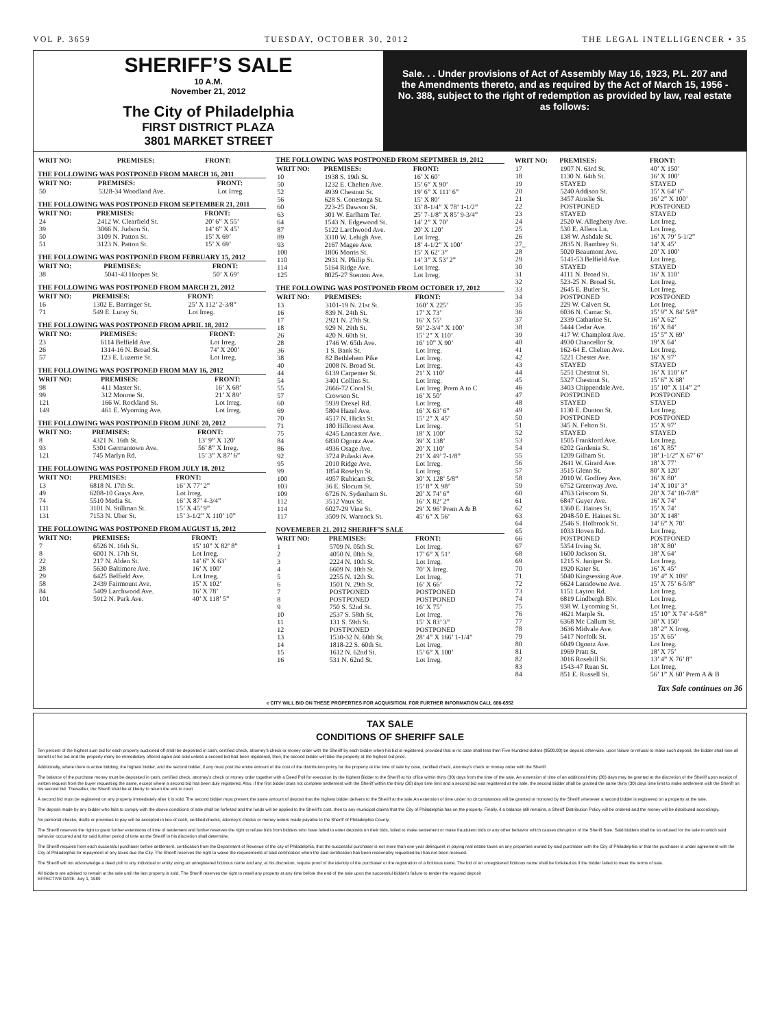VOL P. 3659 TUESDAY, OCTOBER 30, 2012 THE LEGAL INTELLIGENCER • 35
SHERIFF’S SALE
10 A.M.
November 21, 2012
The City of Philadelphia
FIRST DISTRICT PLAZA
3801 MARKET STREET
Sale. . . Under provisions of Act of Assembly May 16, 1923, P.L. 207 and the Amendments thereto, and as required by the Act of March 15, 1956 - No. 388, subject to the right of redemption as provided by law, real estate as follows:
| WRIT NO: | PREMISES: | FRONT: |
| --- | --- | --- |
THE FOLLOWING WAS POSTPONED FROM MARCH 16, 2011
| WRIT NO: | PREMISES: | FRONT: |
| --- | --- | --- |
| 50 | 5328-34 Woodland Ave. | Lot Irreg. |
THE FOLLOWING WAS POSTPONED FROM SEPTEMBER 21, 2011
| WRIT NO: | PREMISES: | FRONT: |
| --- | --- | --- |
| 24 | 2412 W. Clearfield St. | 20’ 6” X 55’ |
| 39 | 3066 N. Judson St. | 14’ 6” X 45’ |
| 50 | 3109 N. Patton St. | 15’ X 69’ |
| 51 | 3123 N. Patton St. | 15’ X 69’ |
THE FOLLOWING WAS POSTPONED FROM FEBRUARY 15, 2012
| WRIT NO: | PREMISES: | FRONT: |
| --- | --- | --- |
| 38 | 5041-43 Hoopes St. | 50’ X 69’ |
THE FOLLOWING WAS POSTPONED FROM MARCH 21, 2012
| WRIT NO: | PREMISES: | FRONT: |
| --- | --- | --- |
| 16 | 1302 E. Barringer St. | 25’ X 112’ 2-3/8” |
| 71 | 549 E. Luray St. | Lot Irreg. |
THE FOLLOWING WAS POSTPONED FROM APRIL 18, 2012
| WRIT NO: | PREMISES: | FRONT: |
| --- | --- | --- |
| 23 | 6114 Belfield Ave. | Lot Irreg. |
| 26 | 1314-16 N. Broad St. | 74’ X 200’ |
| 57 | 123 E. Luzerne St. | Lot Irreg. |
THE FOLLOWING WAS POSTPONED FROM MAY 16, 2012
| WRIT NO: | PREMISES: | FRONT: |
| --- | --- | --- |
| 98 | 411 Master St. | 16’ X 68’ |
| 99 | 312 Monroe St. | 21’ X 89’ |
| 121 | 166 W. Rockland St. | Lot Irreg. |
| 149 | 461 E. Wyoming Ave. | Lot Irreg. |
THE FOLLOWING WAS POSTPONED FROM JUNE 20, 2012
| WRIT NO: | PREMISES: | FRONT: |
| --- | --- | --- |
| 8 | 4321 N. 16th St. | 13’ 9” X 120’ |
| 93 | 5301 Germantown Ave. | 56’ 8” X Irreg. |
| 121 | 745 Marlyn Rd. | 15’ 3” X 87’ 6” |
THE FOLLOWING WAS POSTPONED FROM JULY 18, 2012
| WRIT NO: | PREMISES: | FRONT: |
| --- | --- | --- |
| 13 | 6818 N. 17th St. | 16’ X 77’ 2” |
| 49 | 6208-10 Grays Ave. | Lot Irreg. |
| 74 | 5510 Media St. | 16’ X 87’ 4-3/4” |
| 111 | 3101 N. Stillman St. | 15’ X 45’ 9” |
| 131 | 7153 N. Uber St. | 15’ 3-1/2” X 110’ 10” |
THE FOLLOWING WAS POSTPONED FROM AUGUST 15, 2012
| WRIT NO: | PREMISES: | FRONT: |
| --- | --- | --- |
| 7 | 6526 N. 16th St. | 15’ 10” X 82’ 8” |
| 8 | 6001 N. 17th St. | Lot Irreg. |
| 22 | 217 N. Alden St. | 14’ 6” X 63’ |
| 28 | 5630 Baltimore Ave. | 16’ X 100’ |
| 29 | 6425 Belfield Ave. | Lot Irreg. |
| 58 | 2439 Fairmount Ave. | 15’ X 102’ |
| 84 | 5409 Larchwood Ave. | 16’ X 78’ |
| 101 | 5912 N. Park Ave. | 40’ X 118’ 5” |
THE FOLLOWING WAS POSTPONED FROM SEPTMBER 19, 2012
| WRIT NO: | PREMISES: | FRONT: |
| --- | --- | --- |
| 10 | 1938 S. 19th St. | 16’ X 60’ |
| 50 | 1232 E. Chelten Ave. | 15’ 6” X 90’ |
| 52 | 4939 Chestnut St. | 19’ 6” X 111’ 6” |
| 56 | 628 S. Conestoga St. | 15’ X 80’ |
| 60 | 223-25 Dawson St. | 33’ 8-1/4” X 78’ 1-1/2” |
| 63 | 301 W. Earlham Ter. | 25’ 7-1/8” X 85’ 9-3/4” |
| 64 | 1543 N. Edgewood St. | 14’ 2” X 70’ |
| 87 | 5122 Larchwood Ave. | 20’ X 120’ |
| 89 | 3310 W. Lehigh Ave. | Lot Irreg. |
| 93 | 2167 Magee Ave. | 18’ 4-1/2” X 100’ |
| 100 | 1806 Morris St. | 15’ X 62’ 3” |
| 110 | 2931 N. Philip St. | 14’ 3” X 53’ 2” |
| 114 | 5164 Ridge Ave. | Lot Irreg. |
| 125 | 8025-27 Stenton Ave. | Lot Irreg. |
THE FOLLOWING WAS POSTPONED FROM OCTOBER 17, 2012
| WRIT NO: | PREMISES: | FRONT: |
| --- | --- | --- |
| 13 | 3101-19 N. 21st St. | 160’ X 225’ |
| 16 | 839 N. 24th St. | 17’ X 73’ |
| 17 | 2921 N. 27th St. | 16’ X 55’ |
| 18 | 929 N. 29th St. | 59’ 2-3/4” X 100’ |
| 26 | 420 N. 60th St. | 15’ 2” X 110’ |
| 28 | 1746 W. 65th Ave. | 16’ 10” X 90’ |
| 36 | 1 S. Bank St. | Lot Irreg. |
| 38 | 82 Bethlehem Pike | Lot Irreg. |
| 40 | 2008 N. Broad St. | Lot Irreg. |
| 44 | 6139 Carpenter St. | 21’ X 110’ |
| 54 | 3401 Collins St. | Lot Irreg. |
| 55 | 2666-72 Coral St. | Lot Irreg. Prem A to C |
| 57 | Crowson St. | 16’ X 50’ |
| 60 | 5939 Drexel Rd. | Lot Irreg. |
| 69 | 5804 Hazel Ave. | 16’ X 63’ 6” |
| 70 | 4517 N. Hicks St. | 15’ 2” X 45’ |
| 71 | 180 Hillcrest Ave. | Lot Irreg. |
| 75 | 4245 Lancaster Ave. | 18’ X 100’ |
| 84 | 6830 Ogontz Ave. | 39’ X 138’ |
| 86 | 4936 Osage Ave. | 20’ X 110’ |
| 92 | 3724 Pulaski Ave. | 21’ X 49’ 7-1/8” |
| 95 | 2010 Ridge Ave. | Lot Irreg. |
| 99 | 1854 Roselyn St. | Lot Irreg. |
| 100 | 4957 Rubicam St. | 30’ X 128’ 5/8” |
| 103 | 36 E. Slocum St. | 15’ 8” X 98’ |
| 109 | 6726 N. Sydenham St. | 20’ X 74’ 6” |
| 112 | 3512 Vaux St. | 16’ X 82’ 2” |
| 114 | 6027-29 Vine St. | 29’ X 96’ Prem A & B |
| 117 | 3509 N. Warnock St. | 45’ 6” X 56’ |
NOVEMEBER 21, 2012 SHERIFF’S SALE
| WRIT NO: | PREMISES: | FRONT: |
| --- | --- | --- |
| 1 | 5709 N. 05th St. | Lot Irreg. |
| 2 | 4050 N. 08th St. | 17’ 6” X 51’ |
| 3 | 2224 N. 10th St. | Lot Irreg. |
| 4 | 6609 N. 10th St. | 70’ X Irreg. |
| 5 | 2255 N. 12th St. | Lot Irreg. |
| 6 | 1501 N. 29th St. | 16’ X 66’ |
| 7 | POSTPONED | POSTPONED |
| 8 | POSTPONED | POSTPONED |
| 9 | 750 S. 52nd St. | 16’ X 75’ |
| 10 | 2537 S. 58th St. | Lot Irreg. |
| 11 | 131 S. 59th St. | 15’ X 83’ 3” |
| 12 | POSTPONED | POSTPONED |
| 13 | 1530-32 N. 60th St. | 28’ 4” X 166’ 1-1/4” |
| 14 | 1818-22 S. 60th St. | Lot Irreg. |
| 15 | 1612 N. 62nd St. | 15’ 6” X 100’ |
| 16 | 531 N. 62nd St. | Lot Irreg. |
| WRIT NO: | PREMISES: | FRONT: |
| --- | --- | --- |
| 17 | 1907 N. 63rd St. | 40’ X 150’ |
| 18 | 1130 N. 64th St. | 16’ X 100’ |
| 19 | STAYED | STAYED |
| 20 | 5240 Addison St. | 15’ X 64’ 6” |
| 21 | 3457 Ainslie St. | 16’ 2” X 100’ |
| 22 | POSTPONED | POSTPONED |
| 23 | STAYED | STAYED |
| 24 | 2520 W. Allegheny Ave. | Lot Irreg. |
| 25 | 530 E. Allens Ln. | Lot Irreg. |
| 26 | 138 W. Ashdale St. | 16’ X 79’ 5-1/2” |
| 27_ | 2835 N. Bambrey St. | 14’ X 45’ |
| 28 | 5020 Beaumont Ave. | 20’ X 100’ |
| 29 | 5141-53 Belfield Ave. | Lot Irreg. |
| 30 | STAYED | STAYED |
| 31 | 4111 N. Broad St. | 16’ X 110’ |
| 32 | 523-25 N. Broad St. | Lot Irreg. |
| 33 | 2645 E. Butler St. | Lot Irreg. |
| 34 | POSTPONED | POSTPONED |
| 35 | 229 W. Calvert St. | Lot Irreg. |
| 36 | 6036 N. Camac St. | 15’ 9” X 84’ 5/8” |
| 37 | 2339 Catharine St. | 16’ X 62’ |
| 38 | 5444 Cedar Ave. | 16’ X 84’ |
| 39 | 417 W. Champlost Ave. | 15’ 5” X 69’ |
| 40 | 4930 Chancellor St. | 19’ X 64’ |
| 41 | 162-64 E. Chelten Ave. | Lot Irreg. |
| 42 | 5221 Chester Ave. | 16’ X 97’ |
| 43 | STAYED | STAYED |
| 44 | 5251 Chestnut St. | 16’ X 110’ 6” |
| 45 | 5327 Chestnut St. | 15’ 6” X 68’ |
| 46 | 3403 Chippendale Ave. | 15’ 10” X 114” 2” |
| 47 | POSTPONED | POSTPONED |
| 48 | STAYED | STAYED |
| 49 | 1130 E. Dunton St. | Lot Irreg. |
| 50 | POSTPONED | POSTPONED |
| 51 | 345 N. Felton St. | 15’ X 97’ |
| 52 | STAYED | STAYED |
| 53 | 1505 Frankford Ave. | Lot Irreg. |
| 54 | 6202 Gardenia St. | 16’ X 85’ |
| 55 | 1209 Gilham St. | 18’ 1-1/2” X 67’ 6” |
| 56 | 2641 W. Girard Ave. | 18’ X 77’ |
| 57 | 3515 Glenn St. | 80’ X 120’ |
| 58 | 2010 W. Godfrey Ave. | 16’ X 80’ |
| 59 | 6752 Greenway Ave. | 14’ X 101’ 3” |
| 60 | 4763 Griscom St. | 20’ X 74’ 10-7/8” |
| 61 | 6847 Guyer Ave. | 16’ X 74’ |
| 62 | 1360 E. Haines St. | 15’ X 74’ |
| 63 | 2048-50 E. Haines St. | 30’ X 148’ |
| 64 | 2546 S. Holbrook St. | 14’ 6” X 70’ |
| 65 | 1033 Hoven Rd. | Lot Irreg. |
| 66 | POSTPONED | POSTPONED |
| 67 | 5354 Irving St. | 18’ X 80’ |
| 68 | 1600 Jackson St. | 18’ X 64’ |
| 69 | 1215 S. Juniper St. | Lot Irreg. |
| 70 | 1920 Kater St. | 16’ X 45’ |
| 71 | 5040 Kingsessing Ave. | 19’ 4” X 109’ |
| 72 | 6624 Lansdowne Ave. | 15’ X 75’ 6-5/8” |
| 73 | 1151 Layton Rd. | Lot Irreg. |
| 74 | 6819 Lindbergh Blv. | Lot Irreg. |
| 75 | 938 W. Lycoming St. | Lot Irreg. |
| 76 | 4621 Marple St. | 15’ 10” X 74’ 4-5/8” |
| 77 | 6368 Mc Callum St. | 30’ X 150’ |
| 78 | 3636 Midvale Ave. | 18’ 2” X Irreg. |
| 79 | 5417 Norfolk St. | 15’ X 65’ |
| 80 | 6049 Ogontz Ave. | Lot Irreg. |
| 81 | 1969 Pratt St. | 18’ X 75’ |
| 82 | 3016 Rosehill St. | 13’ 4” X 76’ 8” |
| 83 | 1543-47 Ruan St. | Lot Irreg. |
| 84 | 851 E. Russell St. | 56’ 1” X 60’ Prem A & B |
Tax Sale continues on 36
e CITY WILL BID ON THESE PROPERTIES FOR ACQUISITION. FOR FURTHER INFORMATION CALL 686-6552
TAX SALE
CONDITIONS OF SHERIFF SALE
Ten percent of the highest sum bid for each property auctioned off shall be deposited in cash, certified check, attorney’s check or money order with the Sheriff by each bidder when his bid is registered, provided that in no case shall less then Five Hundred dollars ($500.00) be deposit otherwise, upon failure or refusal to make such deposit, the bidder shall lose all benefit of his bid and the property many be immediately offered again and sold unless a second bid had been registered, then, the second bidder will take the property at the highest bid price.
Additionally, where there is active bidding, the highest bidder, and the second bidder, if any must post the entire amount of the cost of the distribution policy for the property at the time of sale by case, certified check, attorney’s check or money order with the Sheriff.
The balance of the purchase money must be deposited in cash, certified check, attorney’s check or money order together with a Deed Poll for execution by the highest Bidder to the Sheriff at his office within thirty (30) days from the time of the sale. An extension of time of an additional thirty (30) days may be granted at the discretion of the Sheriff upon receipt of written request from the buyer requesting the same, except where a second bid has been duly registered, Also, if the first bidder does not complete settlement with the Sheriff within the thirty (30) days time limit and a second bid was registered at the sale, the second bidder shall be granted the same thirty (30) days time limit to make settlement with the Sheriff on his second bid. Thereafter, the Sheriff shall be at liberty to return the writ to court
A second bid must be registered on any property immediately after it is sold. The second bidder must present the same amount of deposit that the highest bidder delivers to the Sheriff at the sale.An extension of time under no circumstances will be granted or honored by the Sheriff whenever a second bidder is registered on a property at the sale.
The deposit made by any bidder who fails to comply with the above conditions of sale shall be forfeited and the funds will be applied to the Sheriff’s cost, then to any municipal claims that the City of Philadelphia has on the property. Finally, if a balance still remains, a Sheriff Distribution Policy will be ordered and the money will be distributed accordingly.
No personal checks, drafts or promises to pay will be accepted in lieu of cash, certified checks, attorney’s checks or money orders made payable to the Sheriff of Philadelphia County.
The Sheriff reserves the right to grant further extensions of time of settlement and further reserves the right to refuse bids from bidders who have failed to enter deposits on their bids, failed to make settlement or make fraudulent bids or any other behavior which causes disruption of the Sheriff Sale. Said bidders shall be so refused for the sale in which said behavior occurred and for said further period of time as the Sheriff in his discretion shall determine.
The Sheriff requires from each successful purchaser before settlement, certification from the Department of Revenue of the city of Philadelphia, that the successful purchaser is not more than one year delinquent in paying real estate taxes on any properties owned by said purchaser with the City of Philadelphia or that the purchaser is under agreement with the City of Philadelphia for repayment of any taxes due the City. The Sheriff reserves the right to waive the requirements of said certification when the said certification has been reasonably requested but has not been received.
The Sheriff will not acknowledge a deed poll to any individual or entity using an unregistered fictitious name and any, at his discretion, require proof of the identity of the purchaser or the registration of a fictitious name. The bid of an unregistered fictitious name shall be forfeited as if the bidder failed to meet the terms of sale.
All bidders are advised to remain at the sale until the last property is sold. The Sheriff reserves the right to resell any property at any time before the end of the sale upon the successful bidder’s failure to tender the required deposit
EFFECTIVE DATE: July 1, 1989